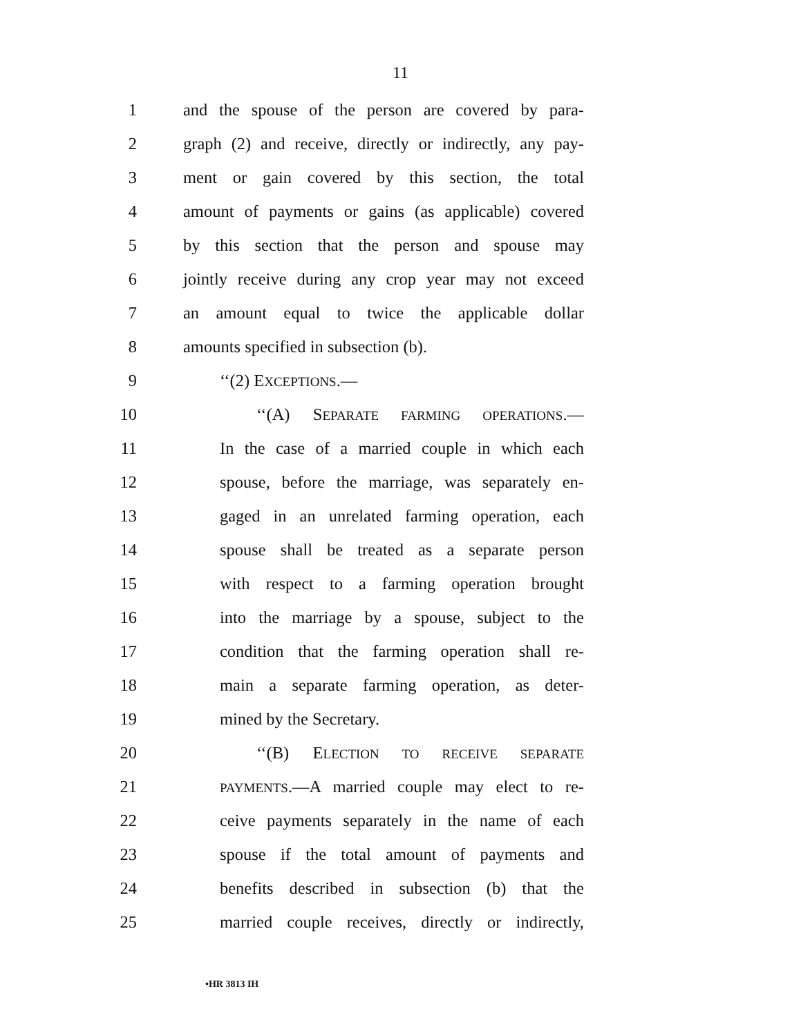11
1 and the spouse of the person are covered by para-
2 graph (2) and receive, directly or indirectly, any pay-
3 ment or gain covered by this section, the total
4 amount of payments or gains (as applicable) covered
5 by this section that the person and spouse may
6 jointly receive during any crop year may not exceed
7 an amount equal to twice the applicable dollar
8 amounts specified in subsection (b).
9 ‘‘(2) EXCEPTIONS.—
10 ‘‘(A) SEPARATE FARMING OPERATIONS.—
11 In the case of a married couple in which each
12 spouse, before the marriage, was separately en-
13 gaged in an unrelated farming operation, each
14 spouse shall be treated as a separate person
15 with respect to a farming operation brought
16 into the marriage by a spouse, subject to the
17 condition that the farming operation shall re-
18 main a separate farming operation, as deter-
19 mined by the Secretary.
20 ‘‘(B) ELECTION TO RECEIVE SEPARATE
21 PAYMENTS.—A married couple may elect to re-
22 ceive payments separately in the name of each
23 spouse if the total amount of payments and
24 benefits described in subsection (b) that the
25 married couple receives, directly or indirectly,
•HR 3813 IH